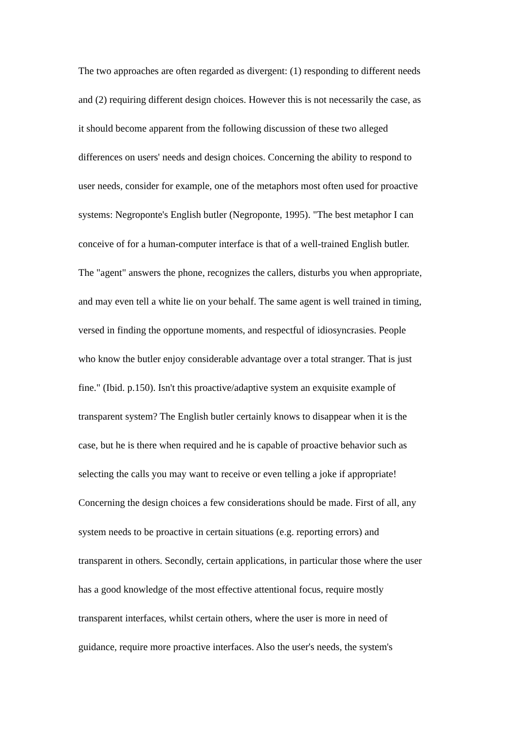The two approaches are often regarded as divergent: (1) responding to different needs
and (2) requiring different design choices. However this is not necessarily the case, as
it should become apparent from the following discussion of these two alleged
differences on users' needs and design choices. Concerning the ability to respond to
user needs, consider for example, one of the metaphors most often used for proactive
systems: Negroponte's English butler (Negroponte, 1995). "The best metaphor I can
conceive of for a human-computer interface is that of a well-trained English butler.
The "agent" answers the phone, recognizes the callers, disturbs you when appropriate,
and may even tell a white lie on your behalf. The same agent is well trained in timing,
versed in finding the opportune moments, and respectful of idiosyncrasies. People
who know the butler enjoy considerable advantage over a total stranger. That is just
fine." (Ibid. p.150). Isn't this proactive/adaptive system an exquisite example of
transparent system? The English butler certainly knows to disappear when it is the
case, but he is there when required and he is capable of proactive behavior such as
selecting the calls you may want to receive or even telling a joke if appropriate!
Concerning the design choices a few considerations should be made. First of all, any
system needs to be proactive in certain situations (e.g. reporting errors) and
transparent in others. Secondly, certain applications, in particular those where the user
has a good knowledge of the most effective attentional focus, require mostly
transparent interfaces, whilst certain others, where the user is more in need of
guidance, require more proactive interfaces. Also the user's needs, the system's